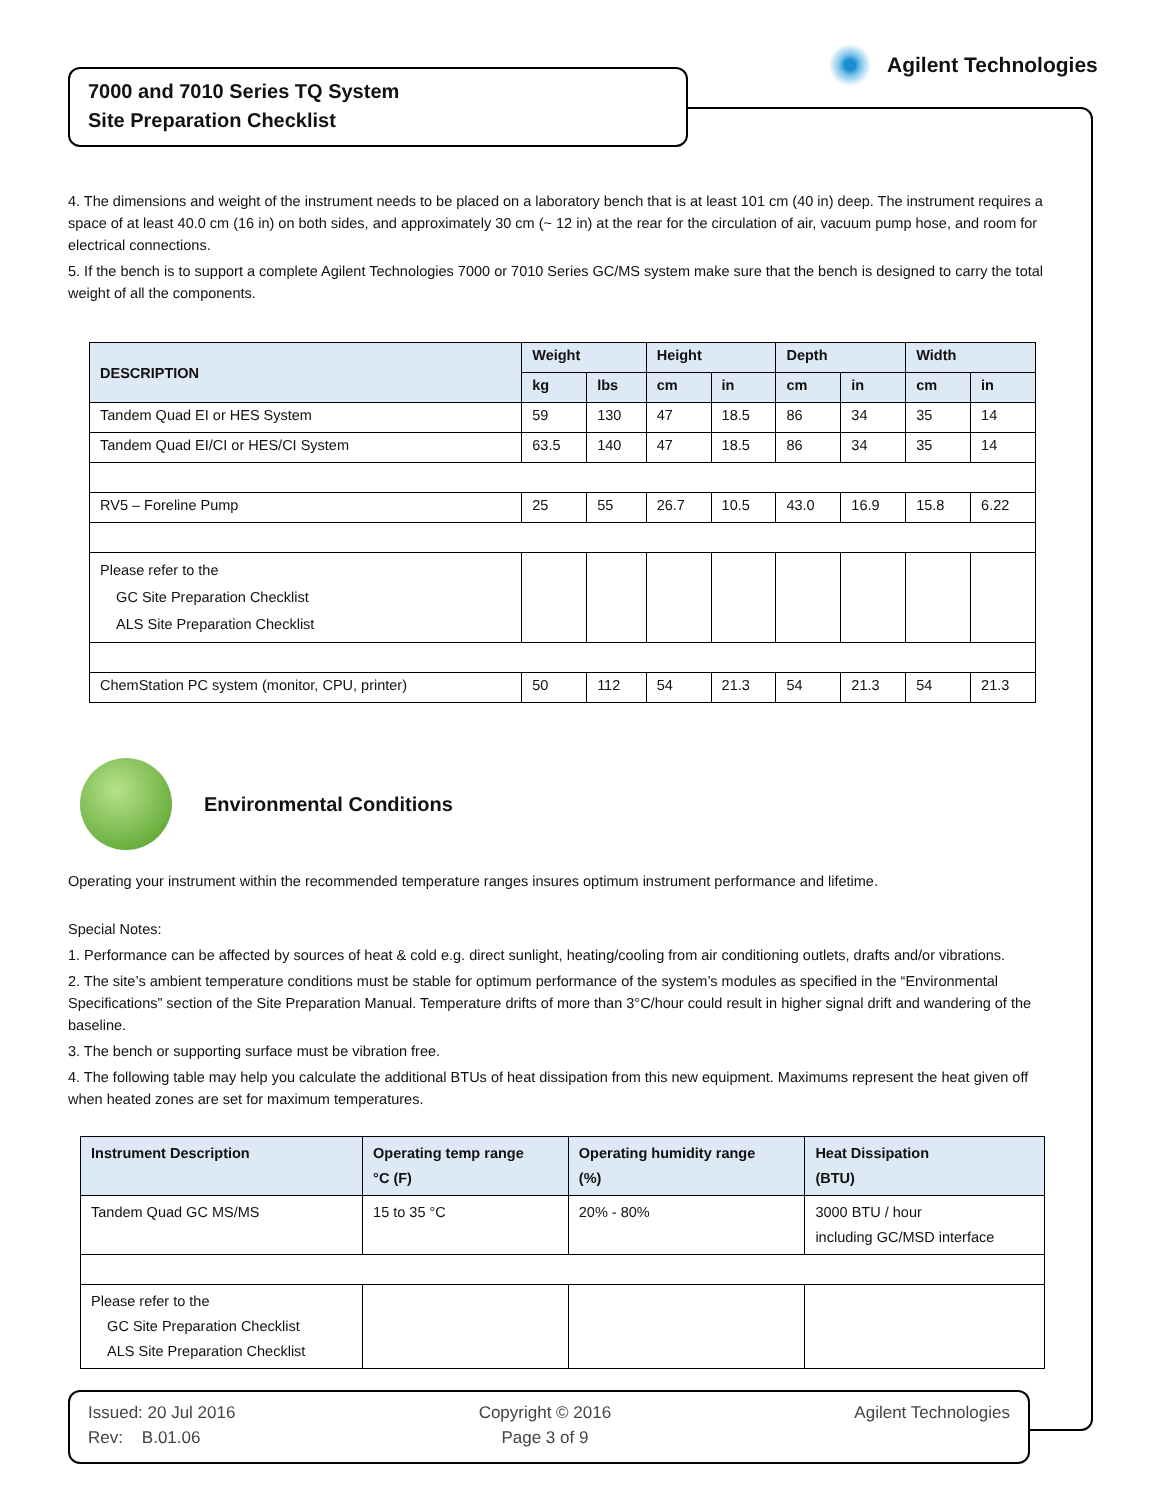Agilent Technologies
7000 and 7010 Series TQ System
Site Preparation Checklist
4. The dimensions and weight of the instrument needs to be placed on a laboratory bench that is at least 101 cm (40 in) deep. The instrument requires a space of at least 40.0 cm (16 in) on both sides, and approximately 30 cm (~ 12 in) at the rear for the circulation of air, vacuum pump hose, and room for electrical connections.
5. If the bench is to support a complete Agilent Technologies 7000 or 7010 Series GC/MS system make sure that the bench is designed to carry the total weight of all the components.
| DESCRIPTION | Weight | | Height | | Depth | | Width | |
| --- | --- | --- | --- | --- | --- | --- | --- | --- |
| | kg | lbs | cm | in | cm | in | cm | in |
| Tandem Quad EI or HES System | 59 | 130 | 47 | 18.5 | 86 | 34 | 35 | 14 |
| Tandem Quad EI/CI or HES/CI System | 63.5 | 140 | 47 | 18.5 | 86 | 34 | 35 | 14 |
| RV5 – Foreline Pump | 25 | 55 | 26.7 | 10.5 | 43.0 | 16.9 | 15.8 | 6.22 |
| Please refer to the GC Site Preparation Checklist ALS Site Preparation Checklist | | | | | | | | |
| ChemStation PC system (monitor, CPU, printer) | 50 | 112 | 54 | 21.3 | 54 | 21.3 | 54 | 21.3 |
Environmental Conditions
Operating your instrument within the recommended temperature ranges insures optimum instrument performance and lifetime.
Special Notes:
1. Performance can be affected by sources of heat & cold e.g. direct sunlight, heating/cooling from air conditioning outlets, drafts and/or vibrations.
2. The site’s ambient temperature conditions must be stable for optimum performance of the system’s modules as specified in the “Environmental Specifications” section of the Site Preparation Manual. Temperature drifts of more than 3°C/hour could result in higher signal drift and wandering of the baseline.
3. The bench or supporting surface must be vibration free.
4. The following table may help you calculate the additional BTUs of heat dissipation from this new equipment. Maximums represent the heat given off when heated zones are set for maximum temperatures.
| Instrument Description | Operating temp range °C (F) | Operating humidity range (%) | Heat Dissipation (BTU) |
| --- | --- | --- | --- |
| Tandem Quad GC MS/MS | 15 to 35 °C | 20% - 80% | 3000 BTU / hour including GC/MSD interface |
| Please refer to the GC Site Preparation Checklist ALS Site Preparation Checklist | | | |
Issued: 20 Jul 2016
Rev: B.01.06
Copyright © 2016
Page 3 of 9
Agilent Technologies